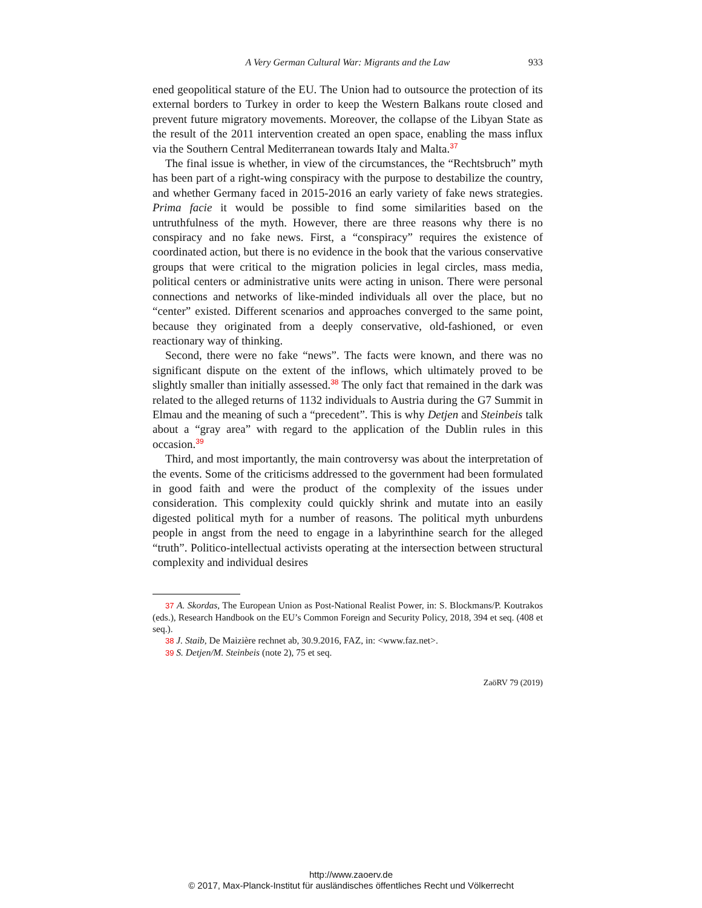A Very German Cultural War: Migrants and the Law 933
ened geopolitical stature of the EU. The Union had to outsource the protection of its external borders to Turkey in order to keep the Western Balkans route closed and prevent future migratory movements. Moreover, the collapse of the Libyan State as the result of the 2011 intervention created an open space, enabling the mass influx via the Southern Central Mediterranean towards Italy and Malta.<sup>37</sup>
The final issue is whether, in view of the circumstances, the “Rechtsbruch” myth has been part of a right-wing conspiracy with the purpose to destabilize the country, and whether Germany faced in 2015-2016 an early variety of fake news strategies. Prima facie it would be possible to find some similarities based on the untruthfulness of the myth. However, there are three reasons why there is no conspiracy and no fake news. First, a “conspiracy” requires the existence of coordinated action, but there is no evidence in the book that the various conservative groups that were critical to the migration policies in legal circles, mass media, political centers or administrative units were acting in unison. There were personal connections and networks of like-minded individuals all over the place, but no “center” existed. Different scenarios and approaches converged to the same point, because they originated from a deeply conservative, old-fashioned, or even reactionary way of thinking.
Second, there were no fake “news”. The facts were known, and there was no significant dispute on the extent of the inflows, which ultimately proved to be slightly smaller than initially assessed.<sup>38</sup> The only fact that remained in the dark was related to the alleged returns of 1132 individuals to Austria during the G7 Summit in Elmau and the meaning of such a “precedent”. This is why Detjen and Steinbeis talk about a “gray area” with regard to the application of the Dublin rules in this occasion.<sup>39</sup>
Third, and most importantly, the main controversy was about the interpretation of the events. Some of the criticisms addressed to the government had been formulated in good faith and were the product of the complexity of the issues under consideration. This complexity could quickly shrink and mutate into an easily digested political myth for a number of reasons. The political myth unburdens people in angst from the need to engage in a labyrinthine search for the alleged “truth”. Politico-intellectual activists operating at the intersection between structural complexity and individual desires
37 A. Skordas, The European Union as Post-National Realist Power, in: S. Blockmans/P. Koutrakos (eds.), Research Handbook on the EU’s Common Foreign and Security Policy, 2018, 394 et seq. (408 et seq.).
38 J. Staib, De Maizière rechnet ab, 30.9.2016, FAZ, in: <www.faz.net>.
39 S. Detjen/M. Steinbeis (note 2), 75 et seq.
ZaöRV 79 (2019)
http://www.zaoerv.de
© 2017, Max-Planck-Institut für ausländisches öffentliches Recht und Völkerrecht